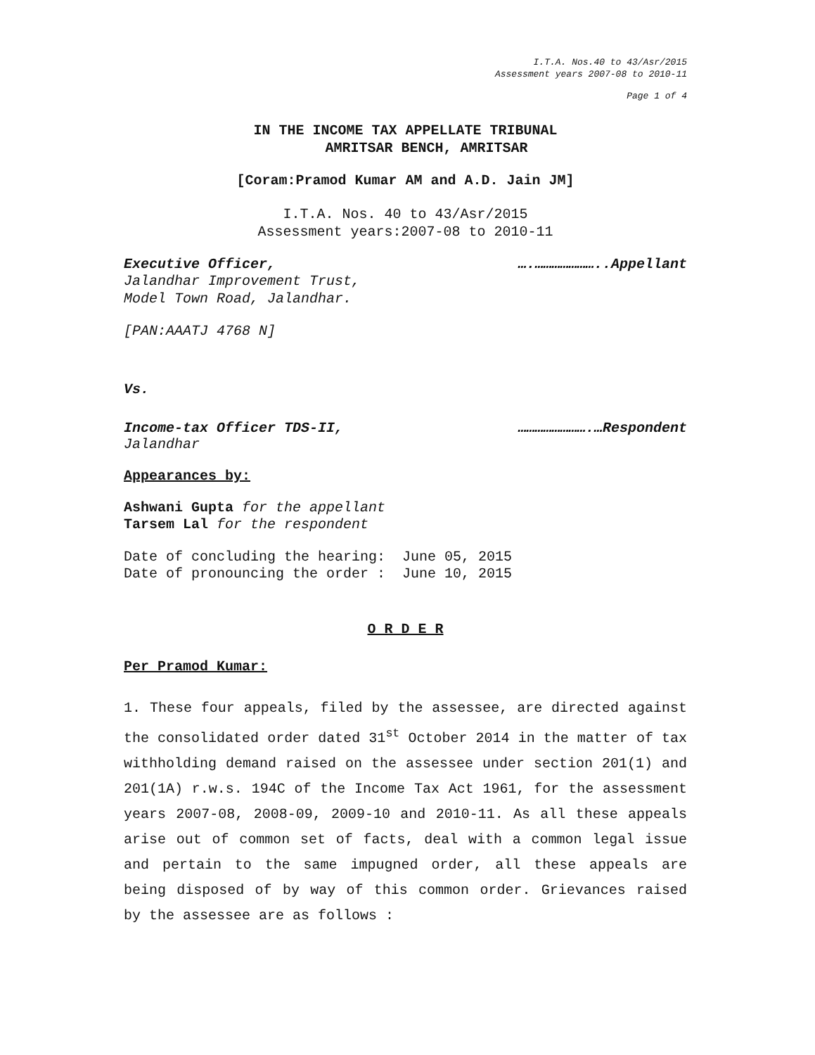I.T.A. Nos.40 to 43/Asr/2015
Assessment years 2007-08 to 2010-11
Page 1 of 4
IN THE INCOME TAX APPELLATE TRIBUNAL
AMRITSAR BENCH, AMRITSAR
[Coram:Pramod Kumar AM and A.D. Jain JM]
I.T.A. Nos. 40 to 43/Asr/2015
Assessment years:2007-08 to 2010-11
Executive Officer, ….…………………..Appellant
Jalandhar Improvement Trust,
Model Town Road, Jalandhar.
[PAN:AAATJ 4768 N]
Vs.
Income-tax Officer TDS-II, …………………….…Respondent
Jalandhar
Appearances by:
Ashwani Gupta for the appellant
Tarsem Lal for the respondent
Date of concluding the hearing: June 05, 2015
Date of pronouncing the order : June 10, 2015
O R D E R
Per Pramod Kumar:
1. These four appeals, filed by the assessee, are directed against the consolidated order dated 31<sup>st</sup> October 2014 in the matter of tax withholding demand raised on the assessee under section 201(1) and 201(1A) r.w.s. 194C of the Income Tax Act 1961, for the assessment years 2007-08, 2008-09, 2009-10 and 2010-11. As all these appeals arise out of common set of facts, deal with a common legal issue and pertain to the same impugned order, all these appeals are being disposed of by way of this common order. Grievances raised by the assessee are as follows :